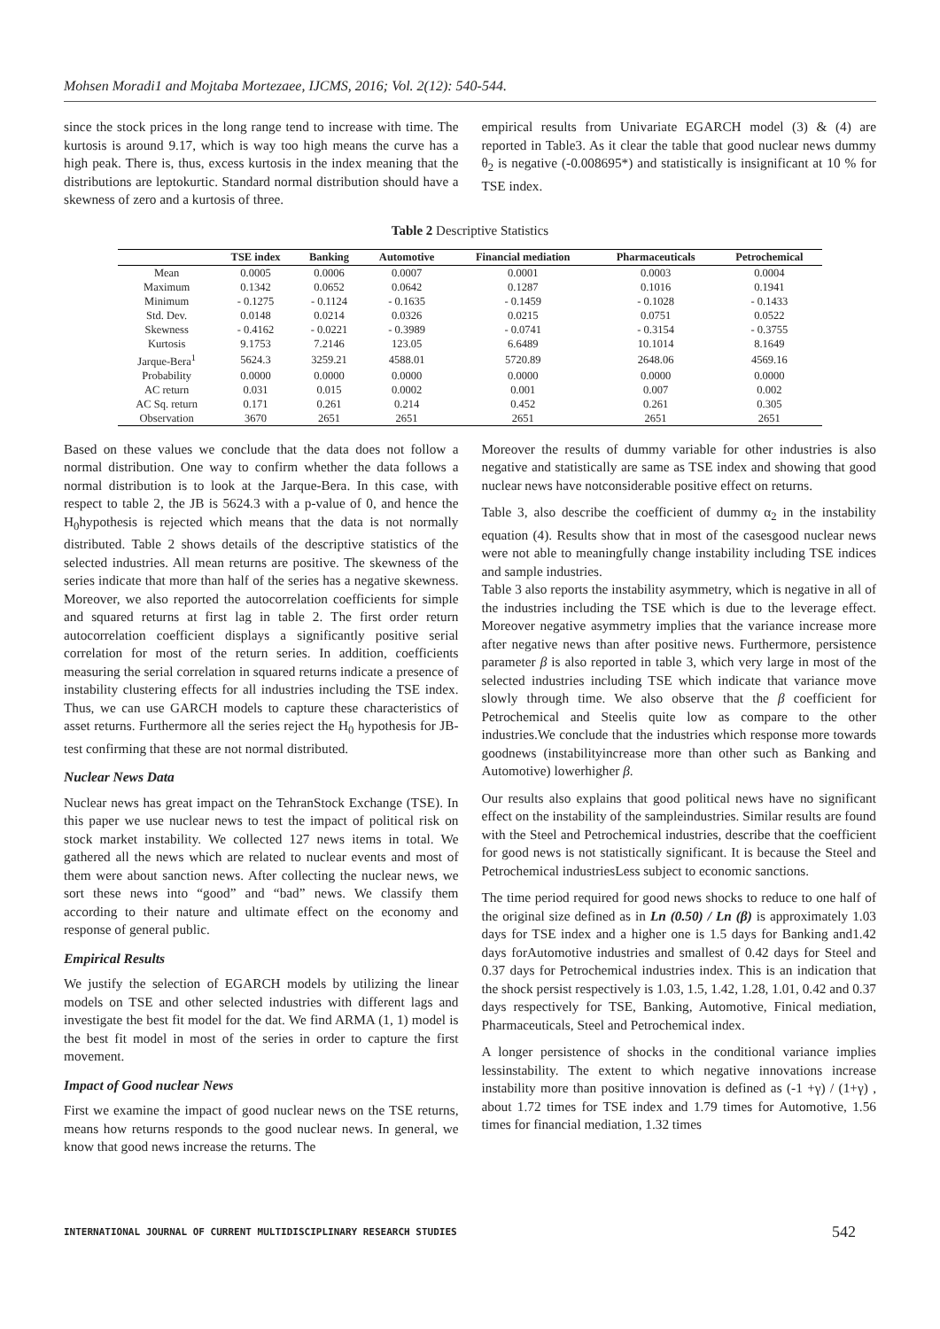Mohsen Moradi1 and Mojtaba Mortezaee, IJCMS, 2016; Vol. 2(12): 540-544.
since the stock prices in the long range tend to increase with time. The kurtosis is around 9.17, which is way too high means the curve has a high peak. There is, thus, excess kurtosis in the index meaning that the distributions are leptokurtic. Standard normal distribution should have a skewness of zero and a kurtosis of three.
empirical results from Univariate EGARCH model (3) & (4) are reported in Table3. As it clear the table that good nuclear news dummy θ<sub>2</sub> is negative (-0.008695*) and statistically is insignificant at 10 % for TSE index.
Table 2 Descriptive Statistics
| | TSE index | Banking | Automotive | Financial mediation | Pharmaceuticals | Petrochemical |
| --- | --- | --- | --- | --- | --- | --- |
| Mean | 0.0005 | 0.0006 | 0.0007 | 0.0001 | 0.0003 | 0.0004 |
| Maximum | 0.1342 | 0.0652 | 0.0642 | 0.1287 | 0.1016 | 0.1941 |
| Minimum | - 0.1275 | - 0.1124 | - 0.1635 | - 0.1459 | - 0.1028 | - 0.1433 |
| Std. Dev. | 0.0148 | 0.0214 | 0.0326 | 0.0215 | 0.0751 | 0.0522 |
| Skewness | - 0.4162 | - 0.0221 | - 0.3989 | - 0.0741 | - 0.3154 | - 0.3755 |
| Kurtosis | 9.1753 | 7.2146 | 123.05 | 6.6489 | 10.1014 | 8.1649 |
| Jarque-Bera<sup>1</sup> | 5624.3 | 3259.21 | 4588.01 | 5720.89 | 2648.06 | 4569.16 |
| Probability | 0.0000 | 0.0000 | 0.0000 | 0.0000 | 0.0000 | 0.0000 |
| AC return | 0.031 | 0.015 | 0.0002 | 0.001 | 0.007 | 0.002 |
| AC Sq. return | 0.171 | 0.261 | 0.214 | 0.452 | 0.261 | 0.305 |
| Observation | 3670 | 2651 | 2651 | 2651 | 2651 | 2651 |
Based on these values we conclude that the data does not follow a normal distribution. One way to confirm whether the data follows a normal distribution is to look at the Jarque-Bera. In this case, with respect to table 2, the JB is 5624.3 with a p-value of 0, and hence the H<sub>0</sub>hypothesis is rejected which means that the data is not normally distributed. Table 2 shows details of the descriptive statistics of the selected industries. All mean returns are positive. The skewness of the series indicate that more than half of the series has a negative skewness. Moreover, we also reported the autocorrelation coefficients for simple and squared returns at first lag in table 2. The first order return autocorrelation coefficient displays a significantly positive serial correlation for most of the return series. In addition, coefficients measuring the serial correlation in squared returns indicate a presence of instability clustering effects for all industries including the TSE index. Thus, we can use GARCH models to capture these characteristics of asset returns. Furthermore all the series reject the H<sub>0</sub> hypothesis for JB-test confirming that these are not normal distributed.
Nuclear News Data
Nuclear news has great impact on the TehranStock Exchange (TSE). In this paper we use nuclear news to test the impact of political risk on stock market instability. We collected 127 news items in total. We gathered all the news which are related to nuclear events and most of them were about sanction news. After collecting the nuclear news, we sort these news into “good” and “bad” news. We classify them according to their nature and ultimate effect on the economy and response of general public.
Empirical Results
We justify the selection of EGARCH models by utilizing the linear models on TSE and other selected industries with different lags and investigate the best fit model for the dat. We find ARMA (1, 1) model is the best fit model in most of the series in order to capture the first movement.
Impact of Good nuclear News
First we examine the impact of good nuclear news on the TSE returns, means how returns responds to the good nuclear news. In general, we know that good news increase the returns. The
Moreover the results of dummy variable for other industries is also negative and statistically are same as TSE index and showing that good nuclear news have notconsiderable positive effect on returns.
Table 3, also describe the coefficient of dummy α<sub>2</sub> in the instability equation (4). Results show that in most of the casesgood nuclear news were not able to meaningfully change instability including TSE indices and sample industries.
Table 3 also reports the instability asymmetry, which is negative in all of the industries including the TSE which is due to the leverage effect. Moreover negative asymmetry implies that the variance increase more after negative news than after positive news. Furthermore, persistence parameter β is also reported in table 3, which very large in most of the selected industries including TSE which indicate that variance move slowly through time. We also observe that the β coefficient for Petrochemical and Steelis quite low as compare to the other industries.We conclude that the industries which response more towards goodnews (instabilityincrease more than other such as Banking and Automotive) lowerhigher β.
Our results also explains that good political news have no significant effect on the instability of the sampleindustries. Similar results are found with the Steel and Petrochemical industries, describe that the coefficient for good news is not statistically significant. It is because the Steel and Petrochemical industriesLess subject to economic sanctions.
The time period required for good news shocks to reduce to one half of the original size defined as in Ln (0.50) / Ln (β) is approximately 1.03 days for TSE index and a higher one is 1.5 days for Banking and1.42 days forAutomotive industries and smallest of 0.42 days for Steel and 0.37 days for Petrochemical industries index. This is an indication that the shock persist respectively is 1.03, 1.5, 1.42, 1.28, 1.01, 0.42 and 0.37 days respectively for TSE, Banking, Automotive, Finical mediation, Pharmaceuticals, Steel and Petrochemical index.
A longer persistence of shocks in the conditional variance implies lessinstability. The extent to which negative innovations increase instability more than positive innovation is defined as (-1 +γ) / (1+γ) , about 1.72 times for TSE index and 1.79 times for Automotive, 1.56 times for financial mediation, 1.32 times
INTERNATIONAL JOURNAL OF CURRENT MULTIDISCIPLINARY RESEARCH STUDIES 542